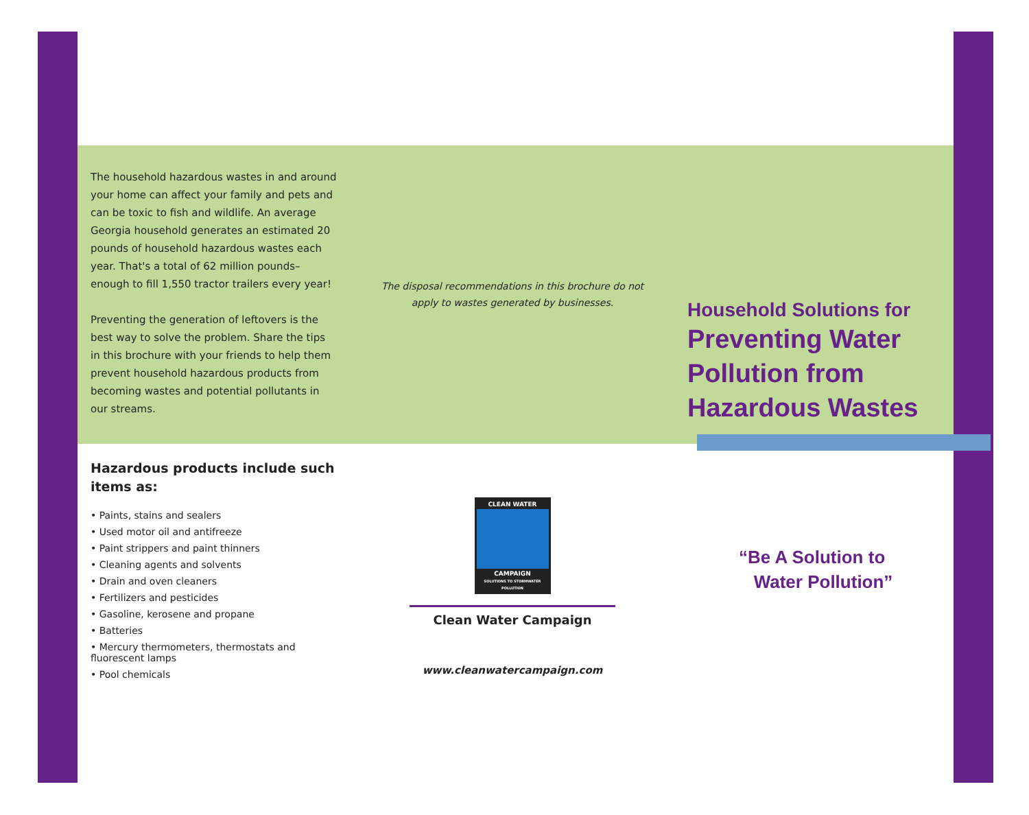The household hazardous wastes in and around your home can affect your family and pets and can be toxic to fish and wildlife. An average Georgia household generates an estimated 20 pounds of household hazardous wastes each year. That's a total of 62 million pounds–enough to fill 1,550 tractor trailers every year!
Preventing the generation of leftovers is the best way to solve the problem. Share the tips in this brochure with your friends to help them prevent household hazardous products from becoming wastes and potential pollutants in our streams.
Hazardous products include such items as:
• Paints, stains and sealers
• Used motor oil and antifreeze
• Paint strippers and paint thinners
• Cleaning agents and solvents
• Drain and oven cleaners
• Fertilizers and pesticides
• Gasoline, kerosene and propane
• Batteries
• Mercury thermometers, thermostats and fluorescent lamps
• Pool chemicals
The disposal recommendations in this brochure do not apply to wastes generated by businesses.
CLEAN WATER
CAMPAIGN
SOLUTIONS TO STORMWATER POLLUTION
Clean Water Campaign
www.cleanwatercampaign.com
Household Solutions for
Preventing Water Pollution from Hazardous Wastes
“Be A Solution to
Water Pollution”